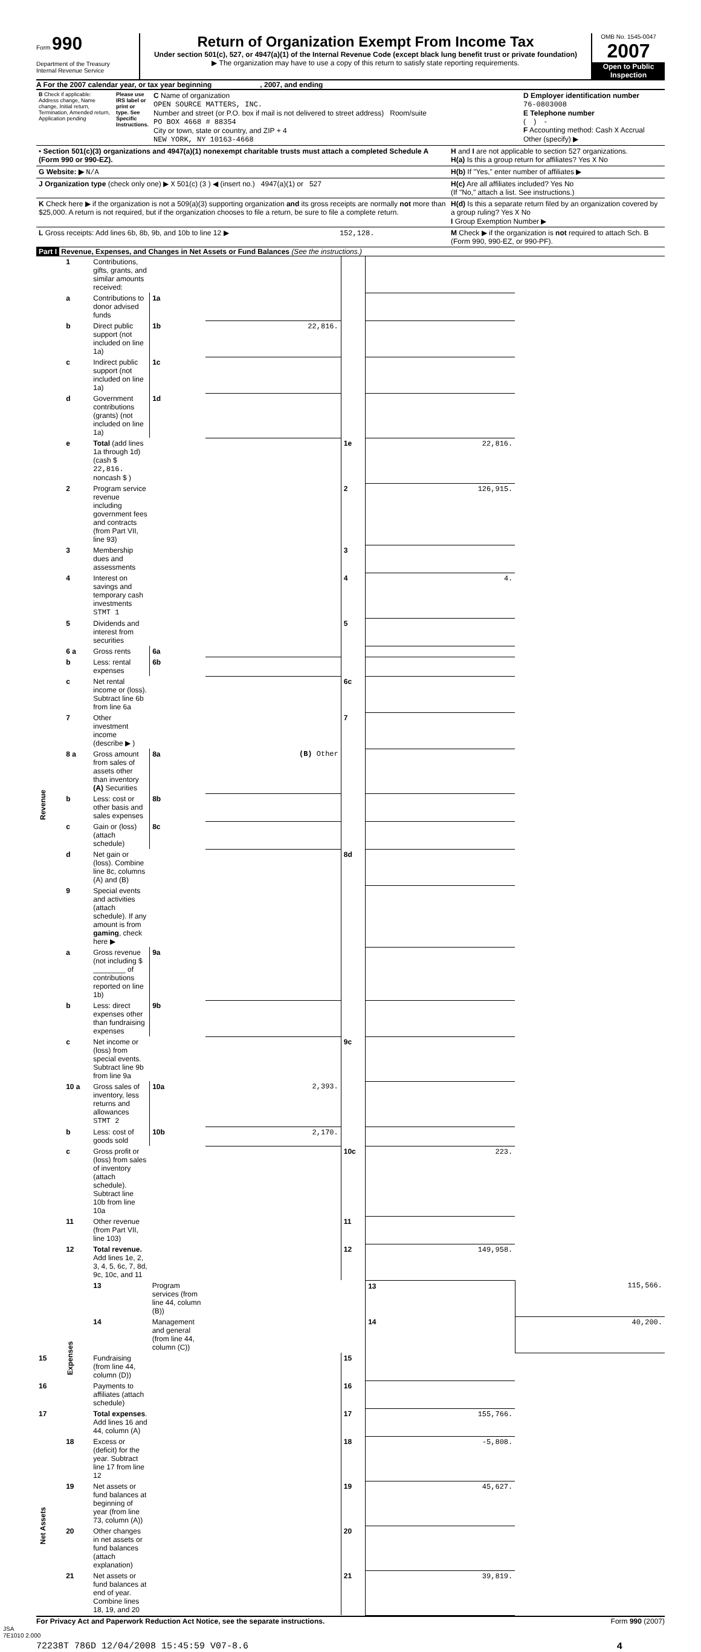Form 990
Department of the Treasury
Internal Revenue Service
Return of Organization Exempt From Income Tax
Under section 501(c), 527, or 4947(a)(1) of the Internal Revenue Code (except black lung benefit trust or private foundation)
▶ The organization may have to use a copy of this return to satisfy state reporting requirements.
OMB No. 1545-0047
2007
Open to Public Inspection
A For the 2007 calendar year, or tax year beginning , 2007, and ending
| B Check if applicable: Address change, Name change, Initial return, Termination, Amended return, Application pending | Please use IRS label or print or type. See Specific Instructions. | C Name of organization OPEN SOURCE MATTERS, INC. Number and street (or P.O. box if mail is not delivered to street address) Room/suite PO BOX 4668 # 88354 City or town, state or country, and ZIP + 4 NEW YORK, NY 10163-4668 | D Employer identification number 76-0803008 E Telephone number ( ) - F Accounting method: Cash X Accrual Other (specify) ▶ |
| • Section 501(c)(3) organizations and 4947(a)(1) nonexempt charitable trusts must attach a completed Schedule A (Form 990 or 990-EZ). | H and I are not applicable to section 527 organizations. H(a) Is this a group return for affiliates? Yes X No |
| G Website: ▶ N/A | H(b) If "Yes," enter number of affiliates ▶ |
| J Organization type (check only one) ▶ X 501(c) ( 3 ) ◀ (insert no.) 4947(a)(1) or 527 | H(c) Are all affiliates included? Yes No (If "No," attach a list. See instructions.) |
| K Check here ▶ if the organization is not a 509(a)(3) supporting organization and its gross receipts are normally not more than $25,000. A return is not required, but if the organization chooses to file a return, be sure to file a complete return. | H(d) Is this a separate return filed by an organization covered by a group ruling? Yes X No I Group Exemption Number ▶ |
| L Gross receipts: Add lines 6b, 8b, 9b, and 10b to line 12 ▶ 152,128. | M Check ▶ if the organization is not required to attach Sch. B (Form 990, 990-EZ, or 990-PF). |
Part I Revenue, Expenses, and Changes in Net Assets or Fund Balances (See the instructions.)
| Revenue | 1 | Contributions, gifts, grants, and similar amounts received: | | | | | |
| | a | Contributions to donor advised funds | 1a | | | | |
| | b | Direct public support (not included on line 1a) | 1b | 22,816. | | | |
| | c | Indirect public support (not included on line 1a) | 1c | | | | |
| | d | Government contributions (grants) (not included on line 1a) | 1d | | | | |
| | e | Total (add lines 1a through 1d) (cash $ 22,816. noncash $ ) | | | 1e | 22,816. | |
| | 2 | Program service revenue including government fees and contracts (from Part VII, line 93) | | | 2 | 126,915. | |
| | 3 | Membership dues and assessments | | | 3 | | |
| | 4 | Interest on savings and temporary cash investments STMT 1 | | | 4 | 4. | |
| | 5 | Dividends and interest from securities | | | 5 | | |
| | 6 a | Gross rents | 6a | | | | |
| | b | Less: rental expenses | 6b | | | | |
| | c | Net rental income or (loss). Subtract line 6b from line 6a | | | 6c | | |
| | 7 | Other investment income (describe ▶ ) | | | 7 | | |
| | 8 a | Gross amount from sales of assets other than inventory (A) Securities | 8a | (B) Other | | | |
| | b | Less: cost or other basis and sales expenses | 8b | | | | |
| | c | Gain or (loss) (attach schedule) | 8c | | | | |
| | d | Net gain or (loss). Combine line 8c, columns (A) and (B) | | | 8d | | |
| | 9 | Special events and activities (attach schedule). If any amount is from gaming , check here ▶ | | | | | |
| | a | Gross revenue (not including $ ________ of contributions reported on line 1b) | 9a | | | | |
| | b | Less: direct expenses other than fundraising expenses | 9b | | | | |
| | c | Net income or (loss) from special events. Subtract line 9b from line 9a | | | 9c | | |
| | 10 a | Gross sales of inventory, less returns and allowances STMT 2 | 10a | 2,393. | | | |
| | b | Less: cost of goods sold | 10b | 2,170. | | | |
| | c | Gross profit or (loss) from sales of inventory (attach schedule). Subtract line 10b from line 10a | | | 10c | 223. | |
| | 11 | Other revenue (from Part VII, line 103) | | | 11 | | |
| | 12 | Total revenue. Add lines 1e, 2, 3, 4, 5, 6c, 7, 8d, 9c, 10c, and 11 | | | 12 | 149,958. | |
| | Expenses | 13 | Program services (from line 44, column (B)) | | | 13 | 115,566. |
| | | 14 | Management and general (from line 44, column (C)) | | | 14 | 40,200. |
| 15 | | Fundraising (from line 44, column (D)) | | | 15 | | |
| 16 | | Payments to affiliates (attach schedule) | | | 16 | | |
| 17 | | Total expenses . Add lines 16 and 44, column (A) | | | 17 | 155,766. | |
| Net Assets | 18 | Excess or (deficit) for the year. Subtract line 17 from line 12 | | | 18 | -5,808. | |
| | 19 | Net assets or fund balances at beginning of year (from line 73, column (A)) | | | 19 | 45,627. | |
| | 20 | Other changes in net assets or fund balances (attach explanation) | | | 20 | | |
| | 21 | Net assets or fund balances at end of year. Combine lines 18, 19, and 20 | | | 21 | 39,819. | |
For Privacy Act and Paperwork Reduction Act Notice, see the separate instructions. Form 990 (2007)
JSA
7E1010 2.000
72238T 786D 12/04/2008 15:45:59 V07-8.6 4